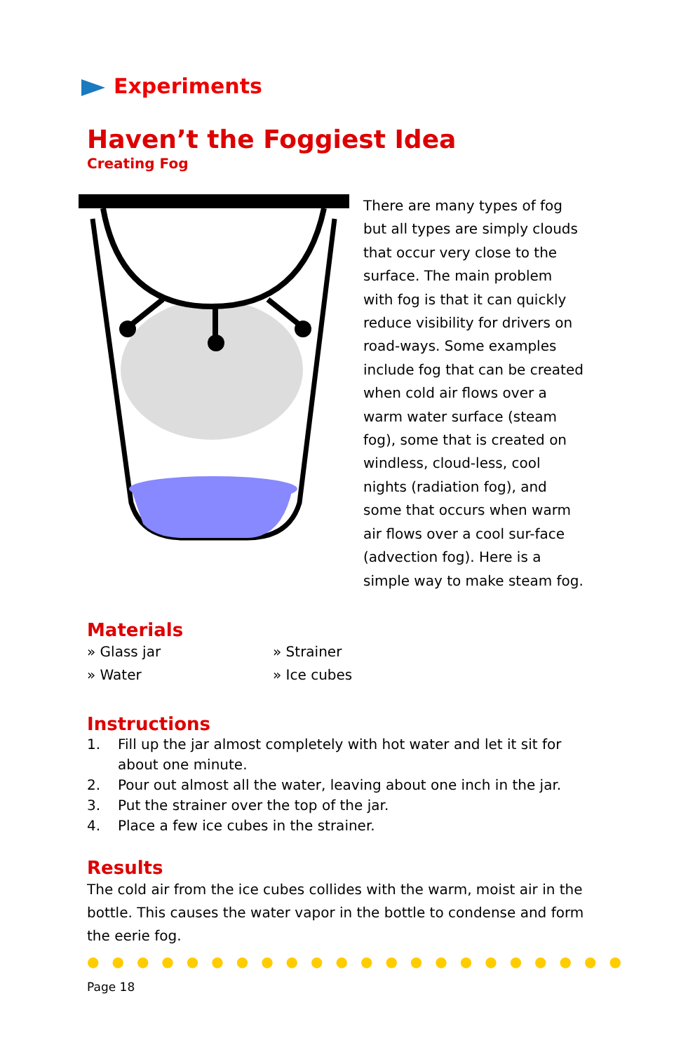Experiments
Haven’t the Foggiest Idea
Creating Fog
There are many types of fog but all types are simply clouds that occur very close to the surface. The main problem with fog is that it can quickly reduce visibility for drivers on road-ways. Some examples include fog that can be created when cold air flows over a warm water surface (steam fog), some that is created on windless, cloud-less, cool nights (radiation fog), and some that occurs when warm air flows over a cool sur-face (advection fog). Here is a simple way to make steam fog.
Materials
» Glass jar
» Strainer
» Water
» Ice cubes
Instructions
1. Fill up the jar almost completely with hot water and let it sit for about one minute.
2. Pour out almost all the water, leaving about one inch in the jar.
3. Put the strainer over the top of the jar.
4. Place a few ice cubes in the strainer.
Results
The cold air from the ice cubes collides with the warm, moist air in the bottle. This causes the water vapor in the bottle to condense and form the eerie fog.
●●●●●●●●●●●●●●●●●●●●●●
Page 18